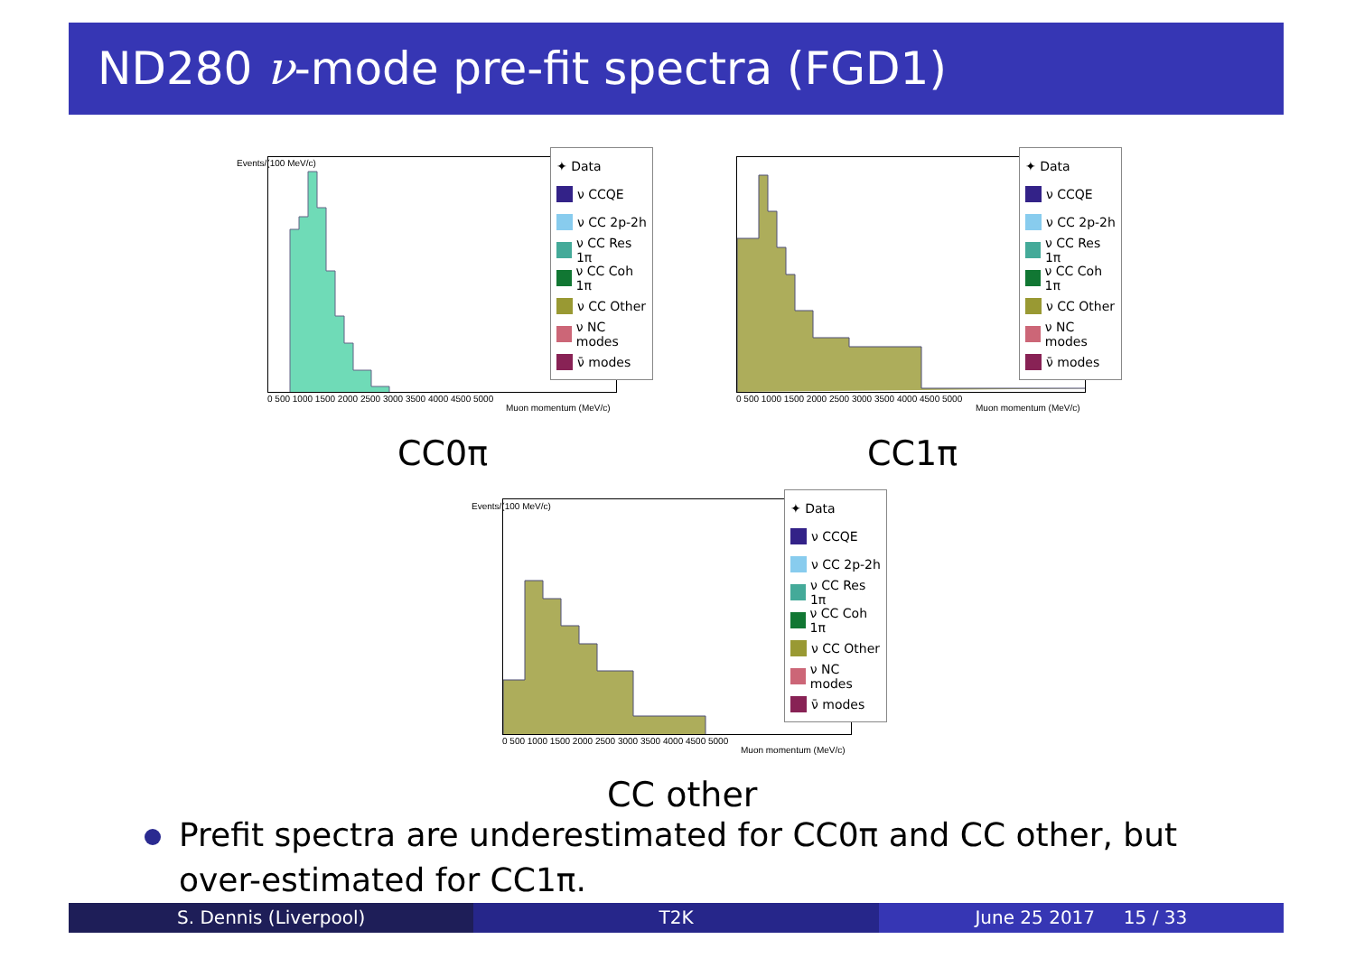ND280 ν-mode pre-fit spectra (FGD1)
✦ Data
ν CCQE
ν CC 2p-2h
ν CC Res 1π
ν CC Coh 1π
ν CC Other
ν NC modes
ν̄ modes
0 500 1000 1500 2000 2500 3000 3500 4000 4500 5000
Muon momentum (MeV/c)
Events/(100 MeV/c)
CC0π
✦ Data
ν CCQE
ν CC 2p-2h
ν CC Res 1π
ν CC Coh 1π
ν CC Other
ν NC modes
ν̄ modes
0 500 1000 1500 2000 2500 3000 3500 4000 4500 5000
Muon momentum (MeV/c)
CC1π
✦ Data
ν CCQE
ν CC 2p-2h
ν CC Res 1π
ν CC Coh 1π
ν CC Other
ν NC modes
ν̄ modes
0 500 1000 1500 2000 2500 3000 3500 4000 4500 5000
Muon momentum (MeV/c)
Events/(100 MeV/c)
CC other
Prefit spectra are underestimated for CC0π and CC other, but over-estimated for CC1π.
S. Dennis (Liverpool) T2K June 25 2017 15 / 33